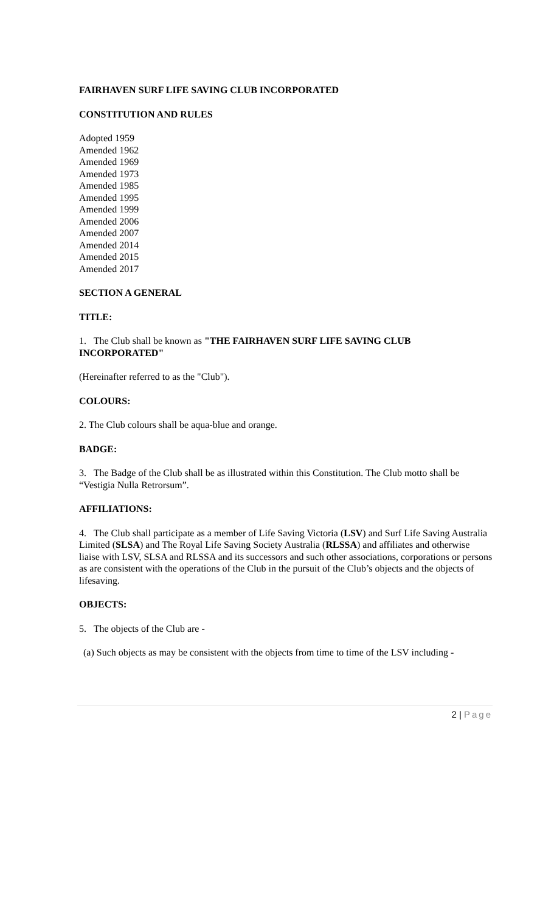FAIRHAVEN SURF LIFE SAVING CLUB INCORPORATED
CONSTITUTION AND RULES
Adopted 1959
Amended 1962
Amended 1969
Amended 1973
Amended 1985
Amended 1995
Amended 1999
Amended 2006
Amended 2007
Amended 2014
Amended 2015
Amended 2017
SECTION A GENERAL
TITLE:
1. The Club shall be known as "THE FAIRHAVEN SURF LIFE SAVING CLUB INCORPORATED"
(Hereinafter referred to as the "Club").
COLOURS:
2. The Club colours shall be aqua-blue and orange.
BADGE:
3. The Badge of the Club shall be as illustrated within this Constitution. The Club motto shall be “Vestigia Nulla Retrorsum”.
AFFILIATIONS:
4. The Club shall participate as a member of Life Saving Victoria (LSV) and Surf Life Saving Australia Limited (SLSA) and The Royal Life Saving Society Australia (RLSSA) and affiliates and otherwise liaise with LSV, SLSA and RLSSA and its successors and such other associations, corporations or persons as are consistent with the operations of the Club in the pursuit of the Club’s objects and the objects of lifesaving.
OBJECTS:
5. The objects of the Club are -
(a) Such objects as may be consistent with the objects from time to time of the LSV including -
2 | Page